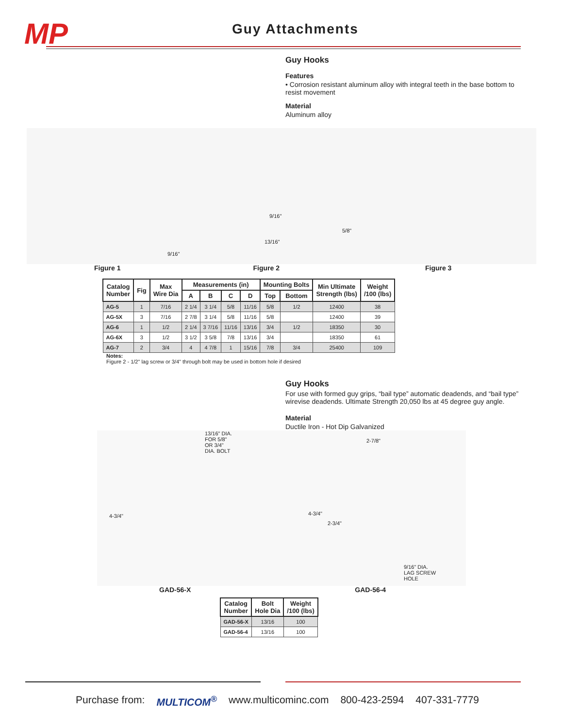MP Guy Attachments
Guy Hooks
Features
• Corrosion resistant aluminum alloy with integral teeth in the base bottom to resist movement
Material
Aluminum alloy
9/16"
9/16"
13/16"
5/8"
Figure 1 Figure 2 Figure 3
| Catalog Number | Fig | Max Wire Dia | Measurements (in) | | | | Mounting Bolts | | Min Ultimate Strength (lbs) | Weight /100 (lbs) |
| --- | --- | --- | --- | --- | --- | --- | --- | --- | --- | --- |
| | | | A | B | C | D | Top | Bottom | | |
| AG-5 | 1 | 7/16 | 2 1/4 | 3 1/4 | 5/8 | 11/16 | 5/8 | 1/2 | 12400 | 38 |
| AG-5X | 3 | 7/16 | 2 7/8 | 3 1/4 | 5/8 | 11/16 | 5/8 | | 12400 | 39 |
| AG-6 | 1 | 1/2 | 2 1/4 | 3 7/16 | 11/16 | 13/16 | 3/4 | 1/2 | 18350 | 30 |
| AG-6X | 3 | 1/2 | 3 1/2 | 3 5/8 | 7/8 | 13/16 | 3/4 | | 18350 | 61 |
| AG-7 | 2 | 3/4 | 4 | 4 7/8 | 1 | 15/16 | 7/8 | 3/4 | 25400 | 109 |
Notes:
Figure 2 - 1/2" lag screw or 3/4" through bolt may be used in bottom hole if desired
Guy Hooks
For use with formed guy grips, “bail type” automatic deadends, and “bail type” wirevise deadends. Ultimate Strength 20,050 lbs at 45 degree guy angle.
Material
Ductile Iron - Hot Dip Galvanized
13/16" DIA.
FOR 5/8"
OR 3/4"
DIA. BOLT
4-3/4"
2-7/8"
4-3/4"
2-3/4"
9/16" DIA.
LAG SCREW
HOLE
GAD-56-X GAD-56-4
| Catalog Number | Bolt Hole Dia | Weight /100 (lbs) |
| --- | --- | --- |
| GAD-56-X | 13/16 | 100 |
| GAD-56-4 | 13/16 | 100 |
Purchase from: MULTICOM<sup>®</sup> www.multicominc.com 800-423-2594 407-331-7779